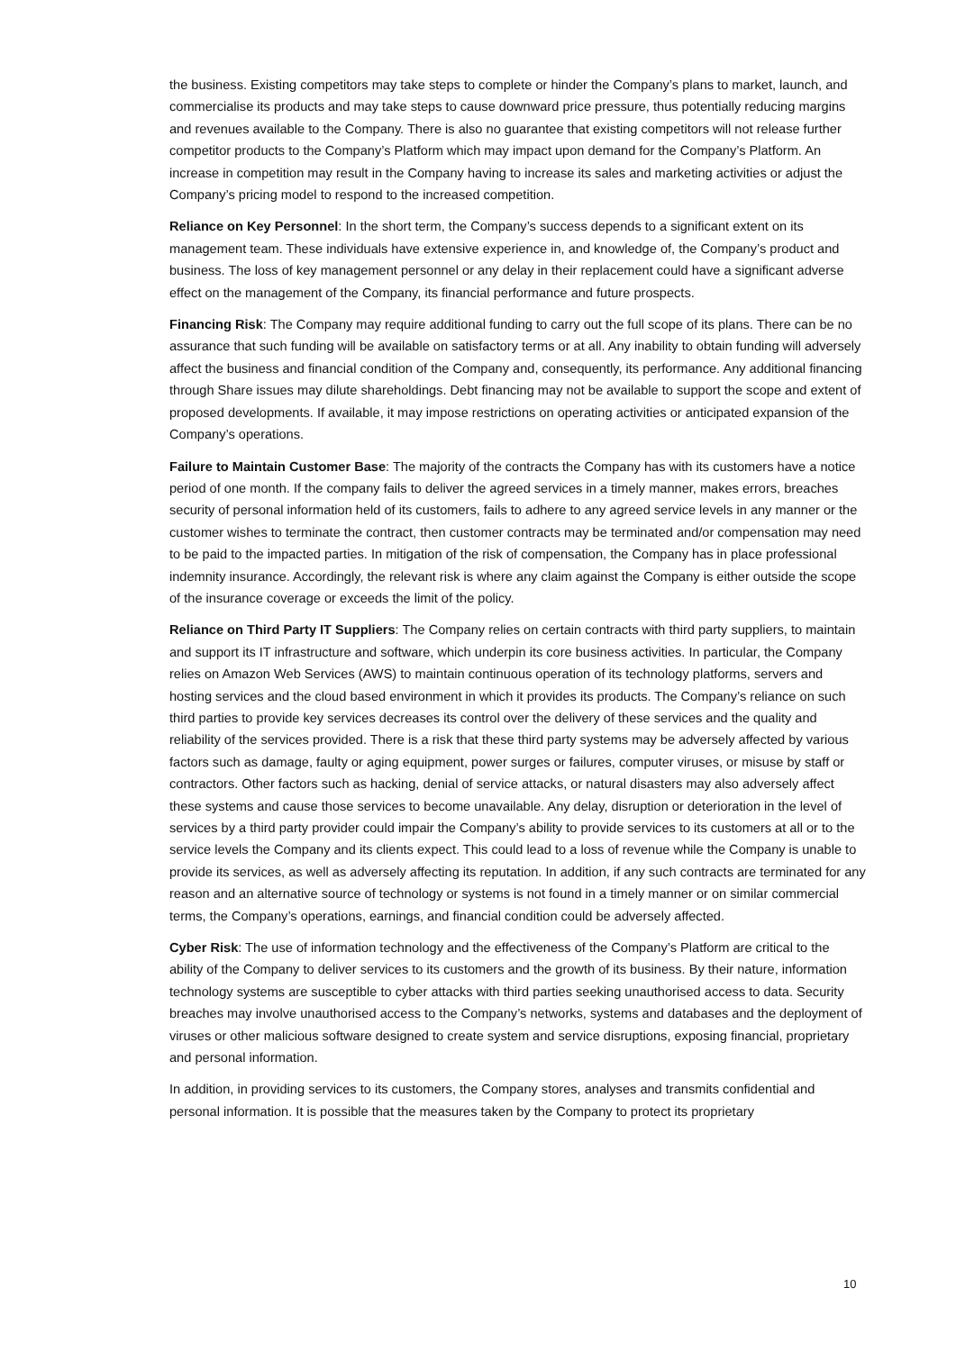the business. Existing competitors may take steps to complete or hinder the Company’s plans to market, launch, and commercialise its products and may take steps to cause downward price pressure, thus potentially reducing margins and revenues available to the Company. There is also no guarantee that existing competitors will not release further competitor products to the Company’s Platform which may impact upon demand for the Company’s Platform. An increase in competition may result in the Company having to increase its sales and marketing activities or adjust the Company’s pricing model to respond to the increased competition.
Reliance on Key Personnel: In the short term, the Company’s success depends to a significant extent on its management team. These individuals have extensive experience in, and knowledge of, the Company’s product and business. The loss of key management personnel or any delay in their replacement could have a significant adverse effect on the management of the Company, its financial performance and future prospects.
Financing Risk: The Company may require additional funding to carry out the full scope of its plans. There can be no assurance that such funding will be available on satisfactory terms or at all. Any inability to obtain funding will adversely affect the business and financial condition of the Company and, consequently, its performance. Any additional financing through Share issues may dilute shareholdings. Debt financing may not be available to support the scope and extent of proposed developments. If available, it may impose restrictions on operating activities or anticipated expansion of the Company’s operations.
Failure to Maintain Customer Base: The majority of the contracts the Company has with its customers have a notice period of one month. If the company fails to deliver the agreed services in a timely manner, makes errors, breaches security of personal information held of its customers, fails to adhere to any agreed service levels in any manner or the customer wishes to terminate the contract, then customer contracts may be terminated and/or compensation may need to be paid to the impacted parties. In mitigation of the risk of compensation, the Company has in place professional indemnity insurance. Accordingly, the relevant risk is where any claim against the Company is either outside the scope of the insurance coverage or exceeds the limit of the policy.
Reliance on Third Party IT Suppliers: The Company relies on certain contracts with third party suppliers, to maintain and support its IT infrastructure and software, which underpin its core business activities. In particular, the Company relies on Amazon Web Services (AWS) to maintain continuous operation of its technology platforms, servers and hosting services and the cloud based environment in which it provides its products. The Company’s reliance on such third parties to provide key services decreases its control over the delivery of these services and the quality and reliability of the services provided. There is a risk that these third party systems may be adversely affected by various factors such as damage, faulty or aging equipment, power surges or failures, computer viruses, or misuse by staff or contractors. Other factors such as hacking, denial of service attacks, or natural disasters may also adversely affect these systems and cause those services to become unavailable. Any delay, disruption or deterioration in the level of services by a third party provider could impair the Company’s ability to provide services to its customers at all or to the service levels the Company and its clients expect. This could lead to a loss of revenue while the Company is unable to provide its services, as well as adversely affecting its reputation. In addition, if any such contracts are terminated for any reason and an alternative source of technology or systems is not found in a timely manner or on similar commercial terms, the Company’s operations, earnings, and financial condition could be adversely affected.
Cyber Risk: The use of information technology and the effectiveness of the Company’s Platform are critical to the ability of the Company to deliver services to its customers and the growth of its business. By their nature, information technology systems are susceptible to cyber attacks with third parties seeking unauthorised access to data. Security breaches may involve unauthorised access to the Company’s networks, systems and databases and the deployment of viruses or other malicious software designed to create system and service disruptions, exposing financial, proprietary and personal information.
In addition, in providing services to its customers, the Company stores, analyses and transmits confidential and personal information. It is possible that the measures taken by the Company to protect its proprietary
10